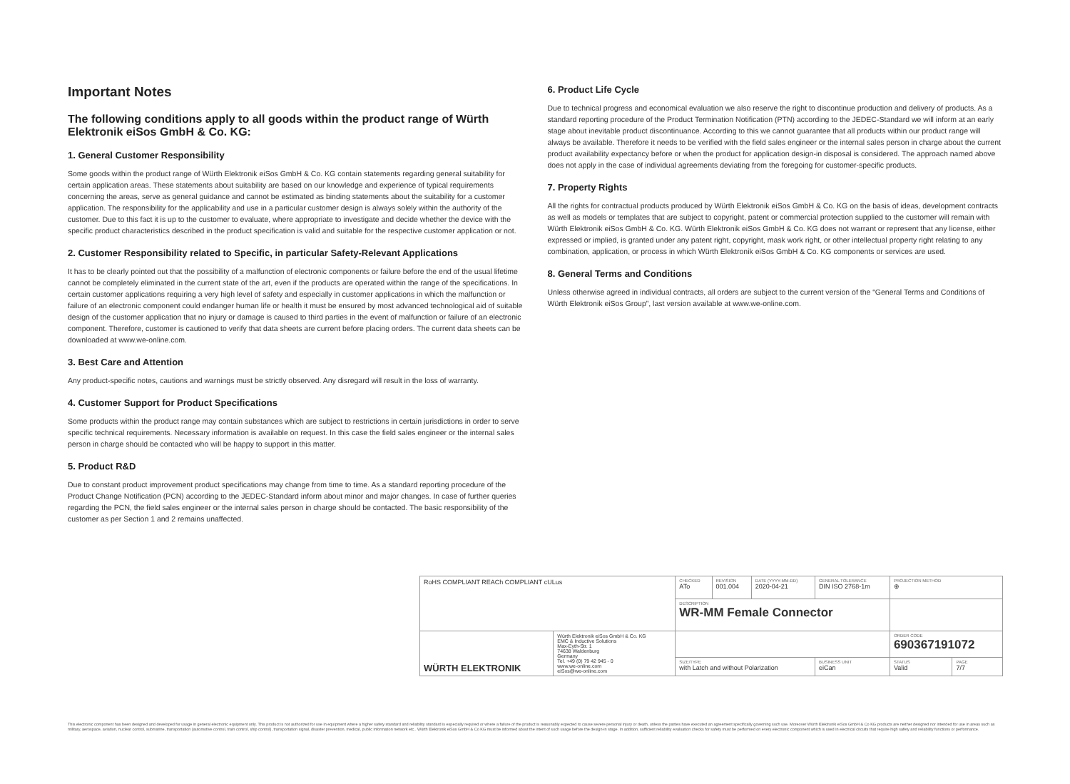Important Notes
The following conditions apply to all goods within the product range of Würth Elektronik eiSos GmbH & Co. KG:
1. General Customer Responsibility
Some goods within the product range of Würth Elektronik eiSos GmbH & Co. KG contain statements regarding general suitability for certain application areas. These statements about suitability are based on our knowledge and experience of typical requirements concerning the areas, serve as general guidance and cannot be estimated as binding statements about the suitability for a customer application. The responsibility for the applicability and use in a particular customer design is always solely within the authority of the customer. Due to this fact it is up to the customer to evaluate, where appropriate to investigate and decide whether the device with the specific product characteristics described in the product specification is valid and suitable for the respective customer application or not.
2. Customer Responsibility related to Specific, in particular Safety-Relevant Applications
It has to be clearly pointed out that the possibility of a malfunction of electronic components or failure before the end of the usual lifetime cannot be completely eliminated in the current state of the art, even if the products are operated within the range of the specifications. In certain customer applications requiring a very high level of safety and especially in customer applications in which the malfunction or failure of an electronic component could endanger human life or health it must be ensured by most advanced technological aid of suitable design of the customer application that no injury or damage is caused to third parties in the event of malfunction or failure of an electronic component. Therefore, customer is cautioned to verify that data sheets are current before placing orders. The current data sheets can be downloaded at www.we-online.com.
3. Best Care and Attention
Any product-specific notes, cautions and warnings must be strictly observed. Any disregard will result in the loss of warranty.
4. Customer Support for Product Specifications
Some products within the product range may contain substances which are subject to restrictions in certain jurisdictions in order to serve specific technical requirements. Necessary information is available on request. In this case the field sales engineer or the internal sales person in charge should be contacted who will be happy to support in this matter.
5. Product R&D
Due to constant product improvement product specifications may change from time to time. As a standard reporting procedure of the Product Change Notification (PCN) according to the JEDEC-Standard inform about minor and major changes. In case of further queries regarding the PCN, the field sales engineer or the internal sales person in charge should be contacted. The basic responsibility of the customer as per Section 1 and 2 remains unaffected.
6. Product Life Cycle
Due to technical progress and economical evaluation we also reserve the right to discontinue production and delivery of products. As a standard reporting procedure of the Product Termination Notification (PTN) according to the JEDEC-Standard we will inform at an early stage about inevitable product discontinuance. According to this we cannot guarantee that all products within our product range will always be available. Therefore it needs to be verified with the field sales engineer or the internal sales person in charge about the current product availability expectancy before or when the product for application design-in disposal is considered. The approach named above does not apply in the case of individual agreements deviating from the foregoing for customer-specific products.
7. Property Rights
All the rights for contractual products produced by Würth Elektronik eiSos GmbH & Co. KG on the basis of ideas, development contracts as well as models or templates that are subject to copyright, patent or commercial protection supplied to the customer will remain with Würth Elektronik eiSos GmbH & Co. KG. Würth Elektronik eiSos GmbH & Co. KG does not warrant or represent that any license, either expressed or implied, is granted under any patent right, copyright, mask work right, or other intellectual property right relating to any combination, application, or process in which Würth Elektronik eiSos GmbH & Co. KG components or services are used.
8. General Terms and Conditions
Unless otherwise agreed in individual contracts, all orders are subject to the current version of the “General Terms and Conditions of Würth Elektronik eiSos Group”, last version available at www.we-online.com.
| RoHS COMPLIANT REACh COMPLIANT cULus | | CHECKED ATo | REVISION 001.004 | DATE (YYYY-MM-DD) 2020-04-21 | GENERAL TOLERANCE DIN ISO 2768-1m | | PROJECTION METHOD ⊕ | |
| | | DESCRIPTION WR-MM Female Connector | | | | | | |
| WÜRTH ELEKTRONIK | Würth Elektronik eiSos GmbH & Co. KG EMC & Inductive Solutions Max-Eyth-Str. 1 74638 Waldenburg Germany Tel. +49 (0) 79 42 945 - 0 www.we-online.com eiSos@we-online.com | | | | | | ORDER CODE 690367191072 | |
| | | SIZE/TYPE with Latch and without Polarization | | | | BUSINESS UNIT eiCan | STATUS Valid | PAGE 7/7 |
This electronic component has been designed and developed for usage in general electronic equipment only. This product is not authorized for use in equipment where a higher safety standard and reliability standard is especially required or where a failure of the product is reasonably expected to cause severe personal injury or death, unless the parties have executed an agreement specifically governing such use. Moreover Würth Elektronik eiSos GmbH & Co KG products are neither designed nor intended for use in areas such as military, aerospace, aviation, nuclear control, submarine, transportation (automotive control, train control, ship control), transportation signal, disaster prevention, medical, public information network etc.. Würth Elektronik eiSos GmbH & Co KG must be informed about the intent of such usage before the design-in stage. In addition, sufficient reliability evaluation checks for safety must be performed on every electronic component which is used in electrical circuits that require high safety and reliability functions or performance.